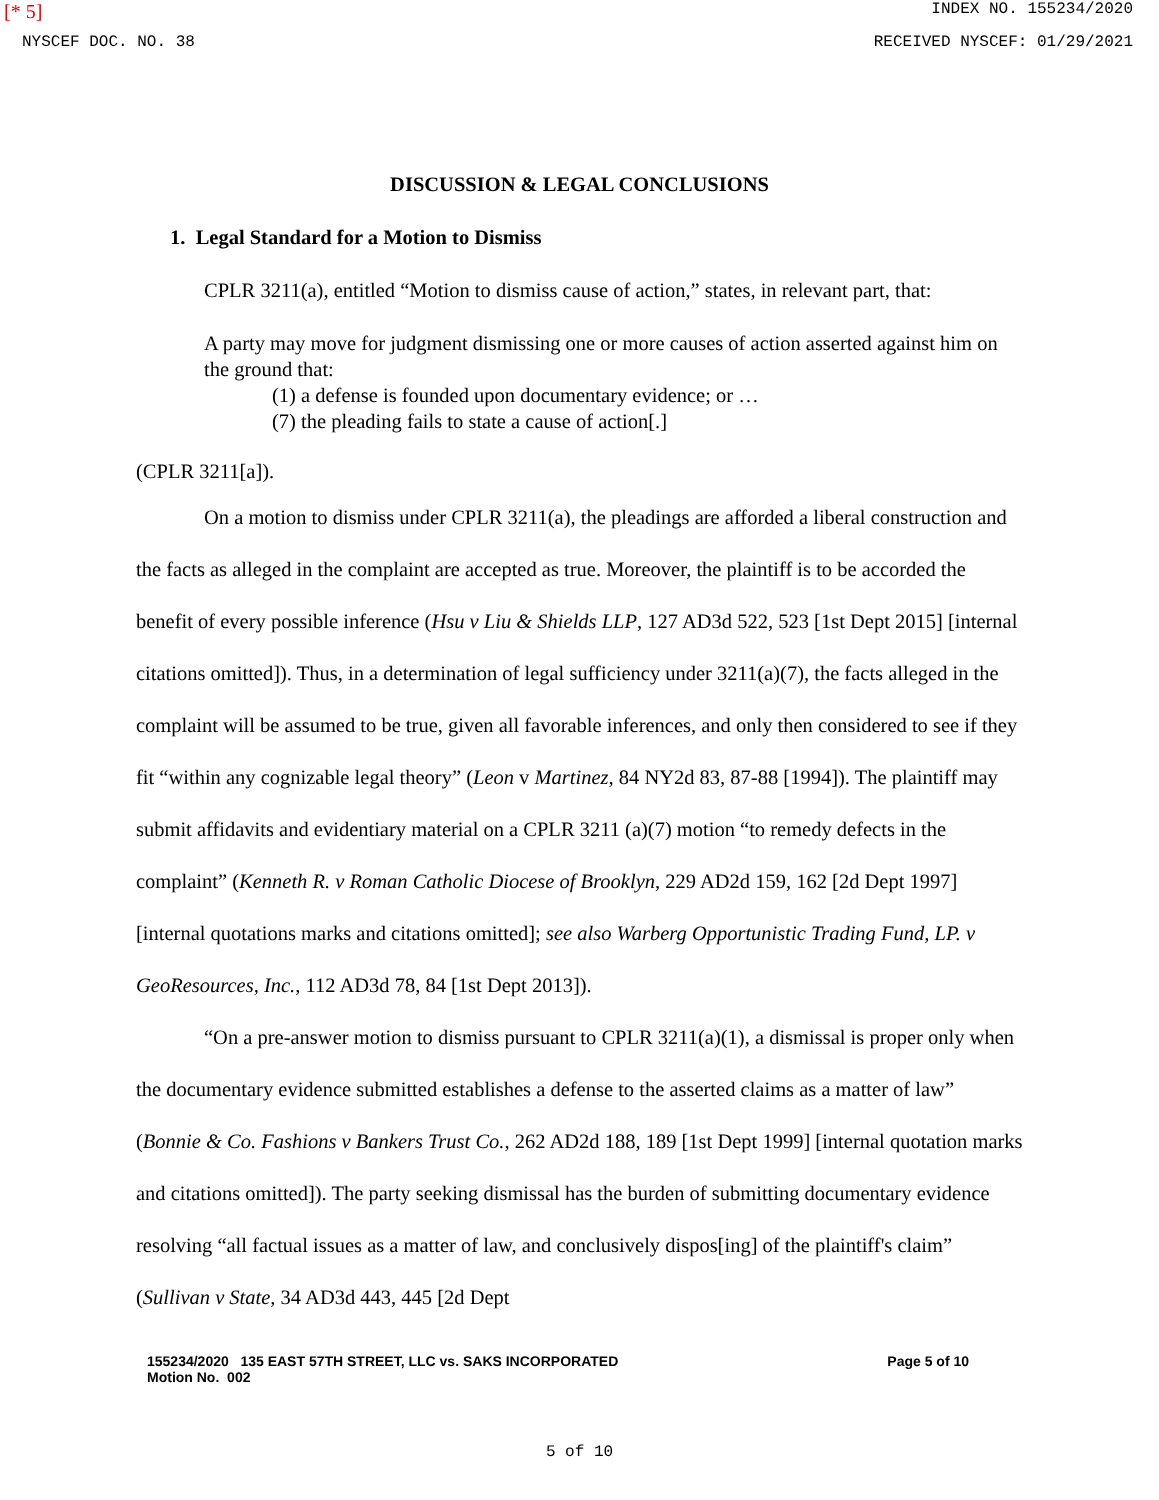[* 5] INDEX NO. 155234/2020
NYSCEF DOC. NO. 38 RECEIVED NYSCEF: 01/29/2021
DISCUSSION & LEGAL CONCLUSIONS
1. Legal Standard for a Motion to Dismiss
CPLR 3211(a), entitled “Motion to dismiss cause of action,” states, in relevant part, that:
A party may move for judgment dismissing one or more causes of action asserted against him on the ground that:
(1) a defense is founded upon documentary evidence; or …
(7) the pleading fails to state a cause of action[.]
(CPLR 3211[a]).
On a motion to dismiss under CPLR 3211(a), the pleadings are afforded a liberal construction and the facts as alleged in the complaint are accepted as true. Moreover, the plaintiff is to be accorded the benefit of every possible inference (Hsu v Liu & Shields LLP, 127 AD3d 522, 523 [1st Dept 2015] [internal citations omitted]). Thus, in a determination of legal sufficiency under 3211(a)(7), the facts alleged in the complaint will be assumed to be true, given all favorable inferences, and only then considered to see if they fit “within any cognizable legal theory” (Leon v Martinez, 84 NY2d 83, 87-88 [1994]). The plaintiff may submit affidavits and evidentiary material on a CPLR 3211 (a)(7) motion “to remedy defects in the complaint” (Kenneth R. v Roman Catholic Diocese of Brooklyn, 229 AD2d 159, 162 [2d Dept 1997] [internal quotations marks and citations omitted]; see also Warberg Opportunistic Trading Fund, LP. v GeoResources, Inc., 112 AD3d 78, 84 [1st Dept 2013]).
“On a pre-answer motion to dismiss pursuant to CPLR 3211(a)(1), a dismissal is proper only when the documentary evidence submitted establishes a defense to the asserted claims as a matter of law” (Bonnie & Co. Fashions v Bankers Trust Co., 262 AD2d 188, 189 [1st Dept 1999] [internal quotation marks and citations omitted]). The party seeking dismissal has the burden of submitting documentary evidence resolving “all factual issues as a matter of law, and conclusively dispos[ing] of the plaintiff's claim” (Sullivan v State, 34 AD3d 443, 445 [2d Dept
155234/2020 135 EAST 57TH STREET, LLC vs. SAKS INCORPORATED
Motion No. 002
Page 5 of 10
5 of 10